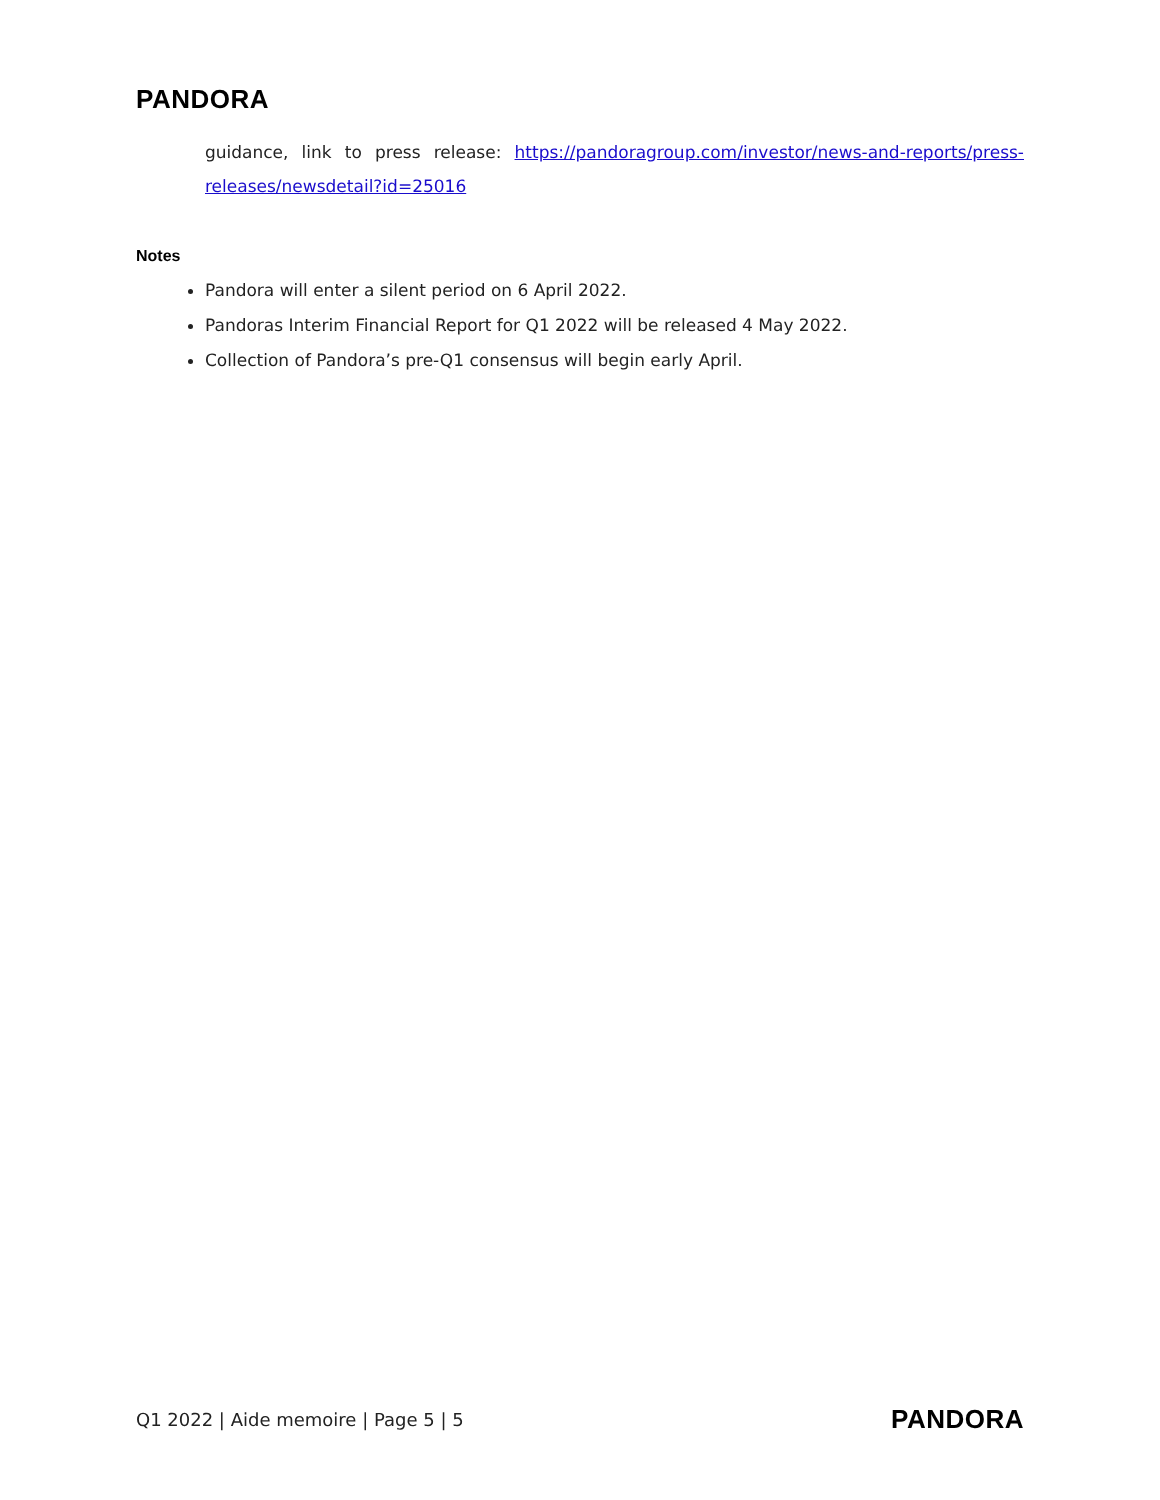PANDORA
guidance, link to press release: https://pandoragroup.com/investor/news-and-reports/press-releases/newsdetail?id=25016
Notes
Pandora will enter a silent period on 6 April 2022.
Pandoras Interim Financial Report for Q1 2022 will be released 4 May 2022.
Collection of Pandora’s pre-Q1 consensus will begin early April.
Q1 2022 | Aide memoire | Page 5 | 5 PANDORA